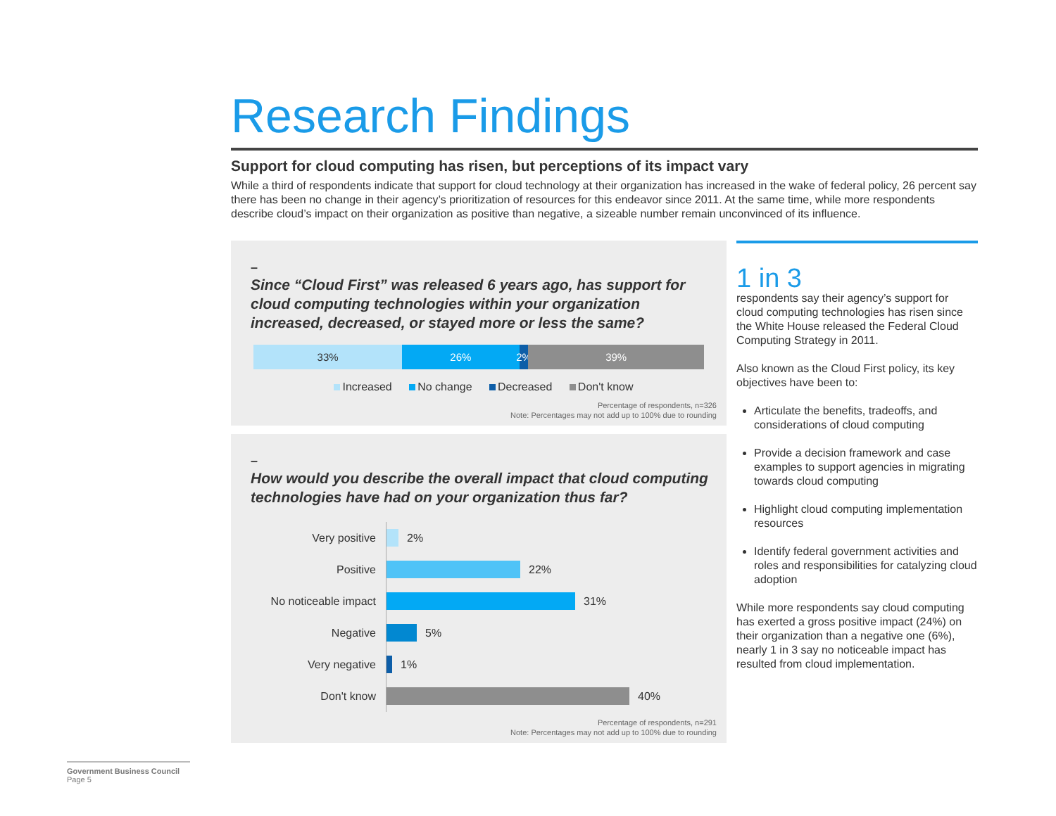Research Findings
Support for cloud computing has risen, but perceptions of its impact vary
While a third of respondents indicate that support for cloud technology at their organization has increased in the wake of federal policy, 26 percent say there has been no change in their agency’s prioritization of resources for this endeavor since 2011. At the same time, while more respondents describe cloud’s impact on their organization as positive than negative, a sizeable number remain unconvinced of its influence.
–
Since “Cloud First” was released 6 years ago, has support for cloud computing technologies within your organization increased, decreased, or stayed more or less the same?
33% 26% 2% 39%
Increased No change Decreased Don't know
Percentage of respondents, n=326
Note: Percentages may not add up to 100% due to rounding
–
How would you describe the overall impact that cloud computing technologies have had on your organization thus far?
Very positive
2%
Positive
22%
No noticeable impact
31%
Negative
5%
Very negative
1%
Don't know
40%
Percentage of respondents, n=291
Note: Percentages may not add up to 100% due to rounding
1 in 3
respondents say their agency’s support for cloud computing technologies has risen since the White House released the Federal Cloud Computing Strategy in 2011.
Also known as the Cloud First policy, its key objectives have been to:
Articulate the benefits, tradeoffs, and considerations of cloud computing
Provide a decision framework and case examples to support agencies in migrating towards cloud computing
Highlight cloud computing implementation resources
Identify federal government activities and roles and responsibilities for catalyzing cloud adoption
While more respondents say cloud computing has exerted a gross positive impact (24%) on their organization than a negative one (6%), nearly 1 in 3 say no noticeable impact has resulted from cloud implementation.
Government Business Council
Page 5